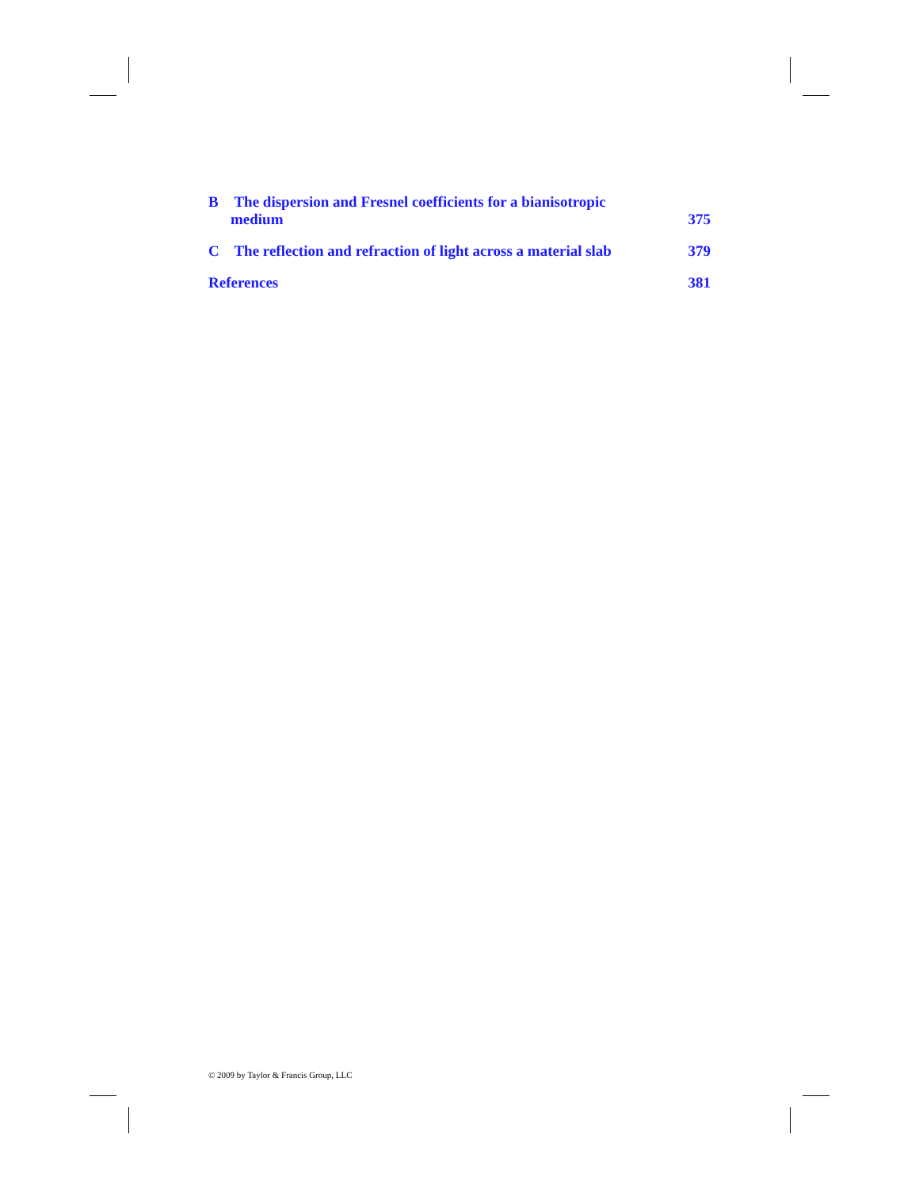B The dispersion and Fresnel coefficients for a bianisotropic
medium 375
C The reflection and refraction of light across a material slab 379
References 381
© 2009 by Taylor & Francis Group, LLC